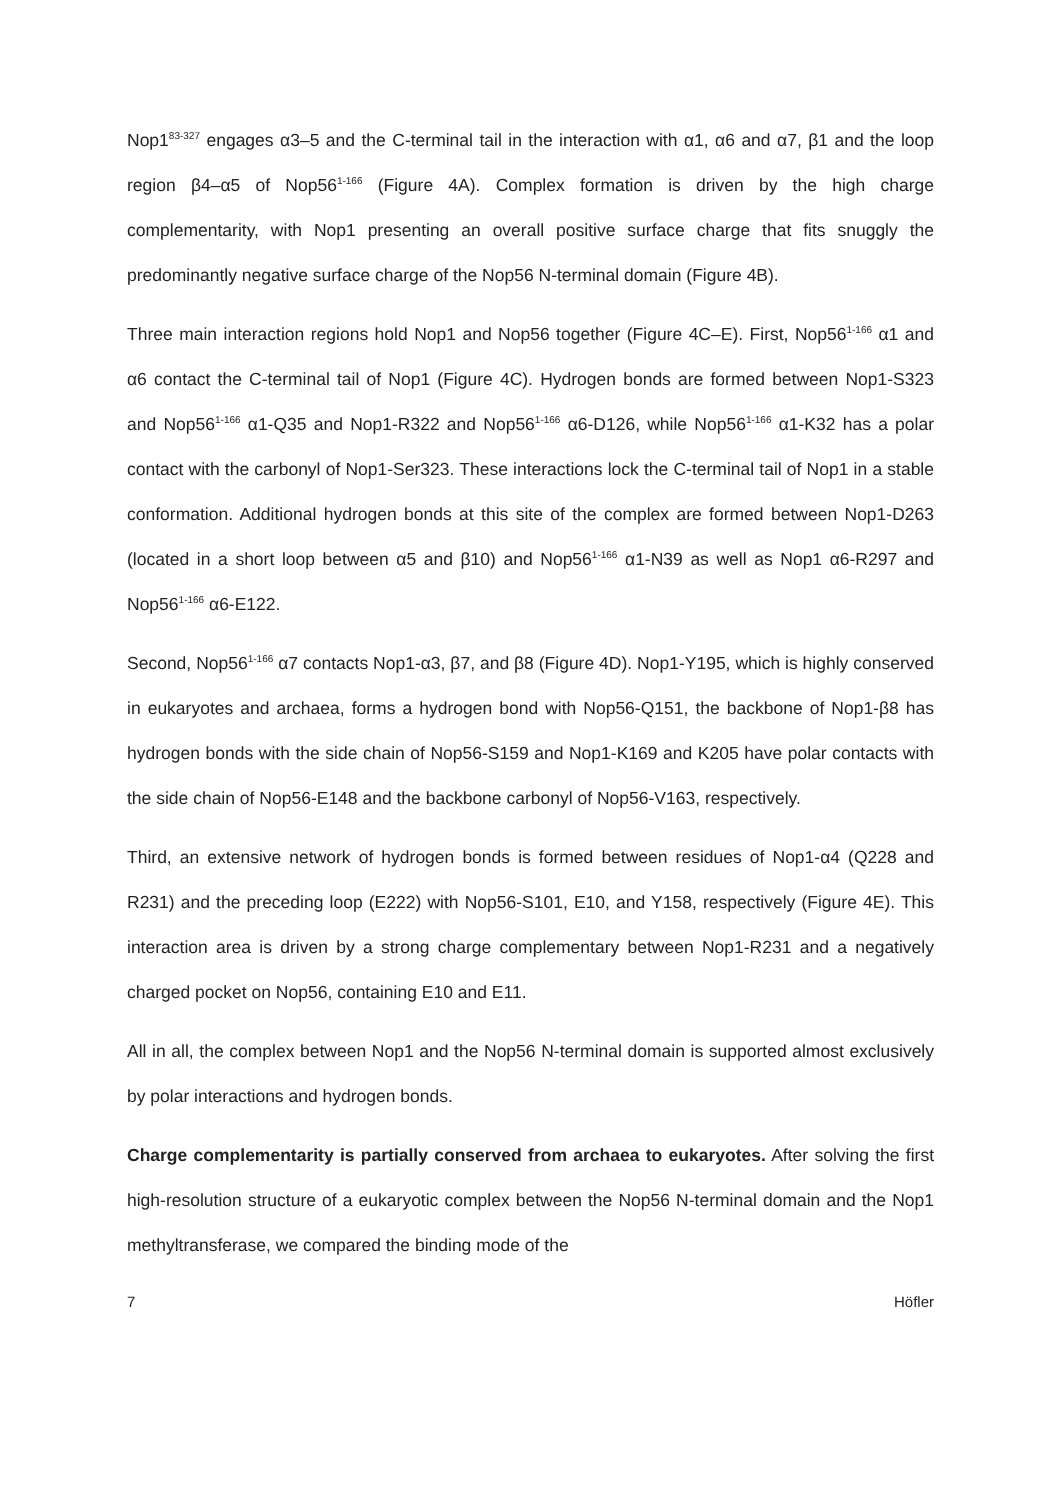Nop1<sup>83-327</sup> engages α3–5 and the C-terminal tail in the interaction with α1, α6 and α7, β1 and the loop region β4–α5 of Nop56<sup>1-166</sup> (Figure 4A). Complex formation is driven by the high charge complementarity, with Nop1 presenting an overall positive surface charge that fits snuggly the predominantly negative surface charge of the Nop56 N-terminal domain (Figure 4B).
Three main interaction regions hold Nop1 and Nop56 together (Figure 4C–E). First, Nop56<sup>1-166</sup> α1 and α6 contact the C-terminal tail of Nop1 (Figure 4C). Hydrogen bonds are formed between Nop1-S323 and Nop56<sup>1-166</sup> α1-Q35 and Nop1-R322 and Nop56<sup>1-166</sup> α6-D126, while Nop56<sup>1-166</sup> α1-K32 has a polar contact with the carbonyl of Nop1-Ser323. These interactions lock the C-terminal tail of Nop1 in a stable conformation. Additional hydrogen bonds at this site of the complex are formed between Nop1-D263 (located in a short loop between α5 and β10) and Nop56<sup>1-166</sup> α1-N39 as well as Nop1 α6-R297 and Nop56<sup>1-166</sup> α6-E122.
Second, Nop56<sup>1-166</sup> α7 contacts Nop1-α3, β7, and β8 (Figure 4D). Nop1-Y195, which is highly conserved in eukaryotes and archaea, forms a hydrogen bond with Nop56-Q151, the backbone of Nop1-β8 has hydrogen bonds with the side chain of Nop56-S159 and Nop1-K169 and K205 have polar contacts with the side chain of Nop56-E148 and the backbone carbonyl of Nop56-V163, respectively.
Third, an extensive network of hydrogen bonds is formed between residues of Nop1-α4 (Q228 and R231) and the preceding loop (E222) with Nop56-S101, E10, and Y158, respectively (Figure 4E). This interaction area is driven by a strong charge complementary between Nop1-R231 and a negatively charged pocket on Nop56, containing E10 and E11.
All in all, the complex between Nop1 and the Nop56 N-terminal domain is supported almost exclusively by polar interactions and hydrogen bonds.
Charge complementarity is partially conserved from archaea to eukaryotes. After solving the first high-resolution structure of a eukaryotic complex between the Nop56 N-terminal domain and the Nop1 methyltransferase, we compared the binding mode of the
7 Höfler